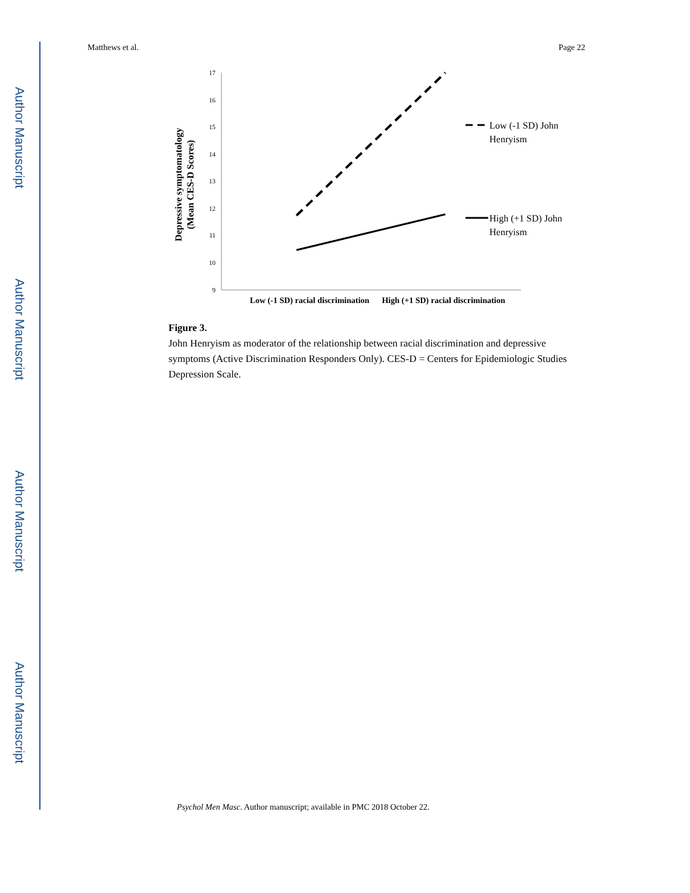Author Manuscript
Author Manuscript
Author Manuscript
Author Manuscript
Matthews et al. Page 22
17
16
15
14
13
12
11
10
9
Depressive symptomatology
(Mean CES-D Scores)
Low (-1 SD) John
Henryism
High (+1 SD) John
Henryism
Low (-1 SD) racial discrimination
High (+1 SD) racial discrimination
Figure 3.
John Henryism as moderator of the relationship between racial discrimination and depressive symptoms (Active Discrimination Responders Only). CES-D = Centers for Epidemiologic Studies Depression Scale.
Psychol Men Masc. Author manuscript; available in PMC 2018 October 22.